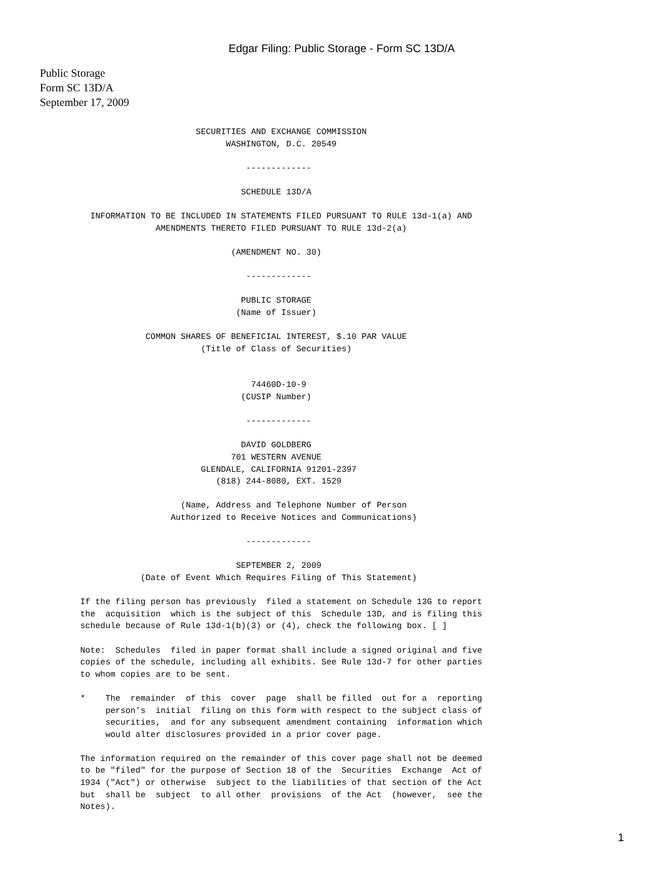Edgar Filing: Public Storage - Form SC 13D/A
Public Storage
Form SC 13D/A
September 17, 2009
                       SECURITIES AND EXCHANGE COMMISSION
                             WASHINGTON, D.C. 20549

                                 -------------

                                SCHEDULE 13D/A

  INFORMATION TO BE INCLUDED IN STATEMENTS FILED PURSUANT TO RULE 13d-1(a) AND
               AMENDMENTS THERETO FILED PURSUANT TO RULE 13d-2(a)

                              (AMENDMENT NO. 30)

                                 -------------

                                PUBLIC STORAGE
                               (Name of Issuer)

             COMMON SHARES OF BENEFICIAL INTEREST, $.10 PAR VALUE
                        (Title of Class of Securities)


                                  74460D-10-9
                                (CUSIP Number)

                                 -------------

                                DAVID GOLDBERG
                              701 WESTERN AVENUE
                        GLENDALE, CALIFORNIA 91201-2397
                           (818) 244-8080, EXT. 1529

                    (Name, Address and Telephone Number of Person
                  Authorized to Receive Notices and Communications)

                                 -------------

                               SEPTEMBER 2, 2009
            (Date of Event Which Requires Filing of This Statement)

If the filing person has previously  filed a statement on Schedule 13G to report
the  acquisition  which is the subject of this  Schedule 13D, and is filing this
schedule because of Rule 13d-1(b)(3) or (4), check the following box. [ ]

Note:  Schedules  filed in paper format shall include a signed original and five
copies of the schedule, including all exhibits. See Rule 13d-7 for other parties
to whom copies are to be sent.

*    The  remainder  of this  cover  page  shall be filled  out for a  reporting
     person's  initial  filing on this form with respect to the subject class of
     securities,  and for any subsequent amendment containing  information which
     would alter disclosures provided in a prior cover page.

The information required on the remainder of this cover page shall not be deemed
to be "filed" for the purpose of Section 18 of the  Securities  Exchange  Act of
1934 ("Act") or otherwise  subject to the liabilities of that section of the Act
but  shall be  subject  to all other  provisions  of the Act  (however,  see the
Notes).
1